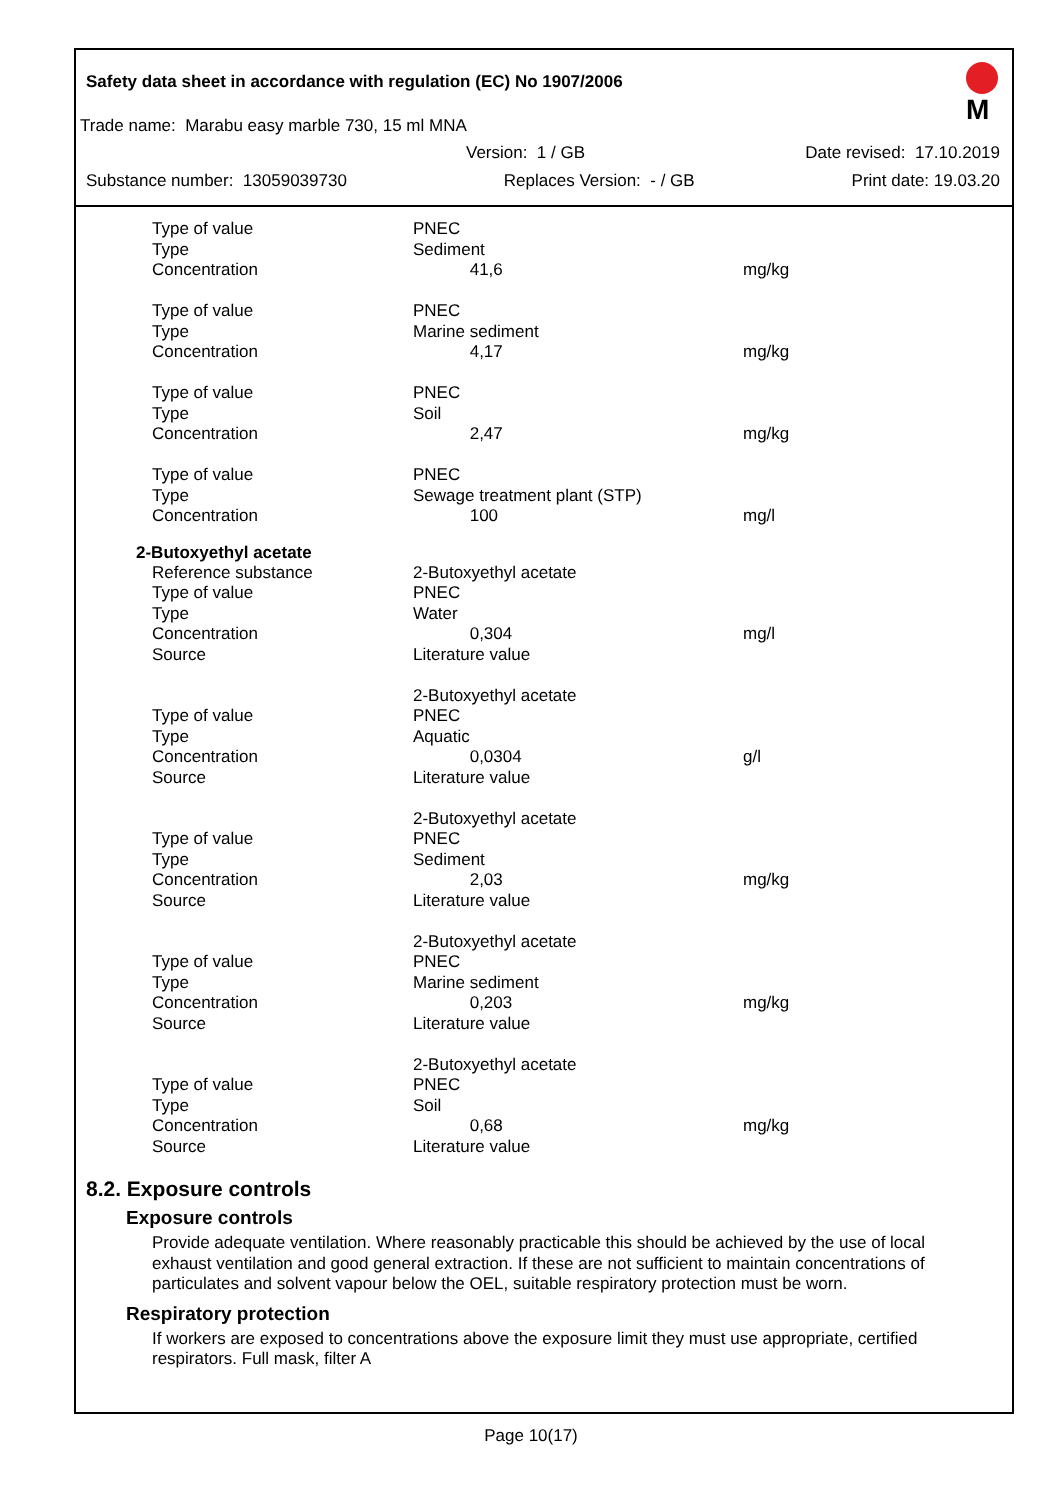Safety data sheet in accordance with regulation (EC) No 1907/2006
M
Trade name: Marabu easy marble 730, 15 ml MNA
Version: 1 / GB Date revised: 17.10.2019
Substance number: 13059039730 Replaces Version: - / GB Print date: 19.03.20
| Type of value | PNEC | |
| Type | Sediment | |
| Concentration | 41,6 | mg/kg |
| Type of value | PNEC | |
| Type | Marine sediment | |
| Concentration | 4,17 | mg/kg |
| Type of value | PNEC | |
| Type | Soil | |
| Concentration | 2,47 | mg/kg |
| Type of value | PNEC | |
| Type | Sewage treatment plant (STP) | |
| Concentration | 100 | mg/l |
2-Butoxyethyl acetate
| Reference substance | 2-Butoxyethyl acetate | |
| Type of value | PNEC | |
| Type | Water | |
| Concentration | 0,304 | mg/l |
| Source | Literature value | |
| | 2-Butoxyethyl acetate | |
| Type of value | PNEC | |
| Type | Aquatic | |
| Concentration | 0,0304 | g/l |
| Source | Literature value | |
| | 2-Butoxyethyl acetate | |
| Type of value | PNEC | |
| Type | Sediment | |
| Concentration | 2,03 | mg/kg |
| Source | Literature value | |
| | 2-Butoxyethyl acetate | |
| Type of value | PNEC | |
| Type | Marine sediment | |
| Concentration | 0,203 | mg/kg |
| Source | Literature value | |
| | 2-Butoxyethyl acetate | |
| Type of value | PNEC | |
| Type | Soil | |
| Concentration | 0,68 | mg/kg |
| Source | Literature value | |
8.2. Exposure controls
Exposure controls
Provide adequate ventilation. Where reasonably practicable this should be achieved by the use of local exhaust ventilation and good general extraction. If these are not sufficient to maintain concentrations of particulates and solvent vapour below the OEL, suitable respiratory protection must be worn.
Respiratory protection
If workers are exposed to concentrations above the exposure limit they must use appropriate, certified respirators. Full mask, filter A
Page 10(17)